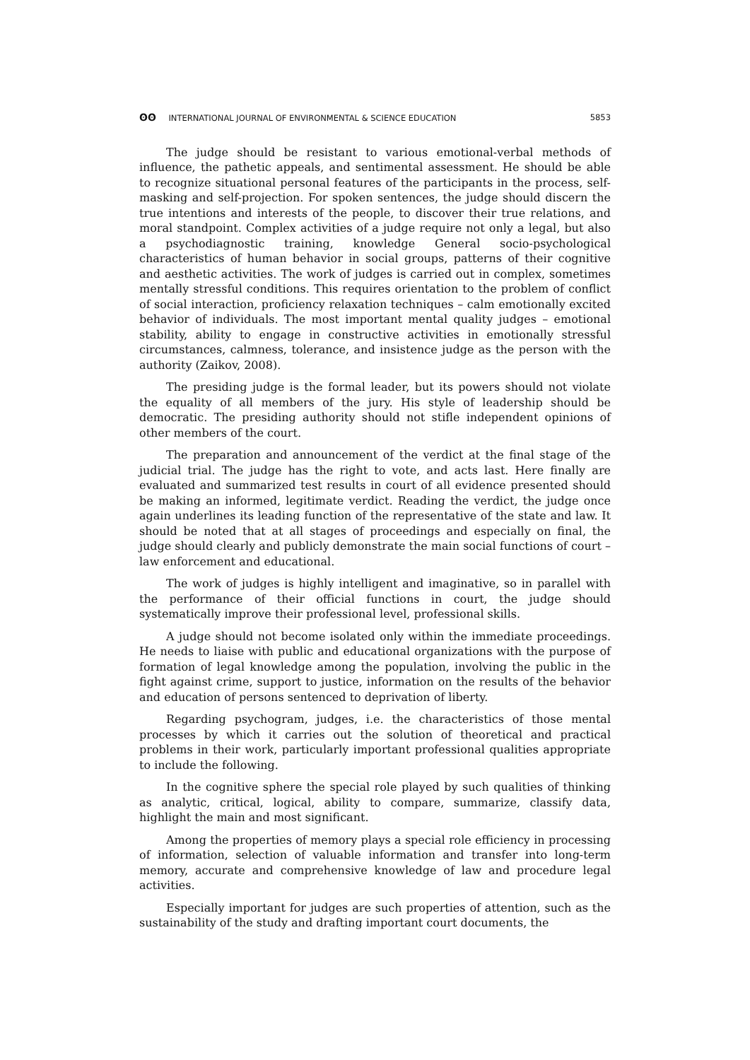ʘʘ INTERNATIONAL JOURNAL OF ENVIRONMENTAL & SCIENCE EDUCATION 5853
The judge should be resistant to various emotional-verbal methods of influence, the pathetic appeals, and sentimental assessment. He should be able to recognize situational personal features of the participants in the process, self-masking and self-projection. For spoken sentences, the judge should discern the true intentions and interests of the people, to discover their true relations, and moral standpoint. Complex activities of a judge require not only a legal, but also a psychodiagnostic training, knowledge General socio-psychological characteristics of human behavior in social groups, patterns of their cognitive and aesthetic activities. The work of judges is carried out in complex, sometimes mentally stressful conditions. This requires orientation to the problem of conflict of social interaction, proficiency relaxation techniques – calm emotionally excited behavior of individuals. The most important mental quality judges – emotional stability, ability to engage in constructive activities in emotionally stressful circumstances, calmness, tolerance, and insistence judge as the person with the authority (Zaikov, 2008).
The presiding judge is the formal leader, but its powers should not violate the equality of all members of the jury. His style of leadership should be democratic. The presiding authority should not stifle independent opinions of other members of the court.
The preparation and announcement of the verdict at the final stage of the judicial trial. The judge has the right to vote, and acts last. Here finally are evaluated and summarized test results in court of all evidence presented should be making an informed, legitimate verdict. Reading the verdict, the judge once again underlines its leading function of the representative of the state and law. It should be noted that at all stages of proceedings and especially on final, the judge should clearly and publicly demonstrate the main social functions of court – law enforcement and educational.
The work of judges is highly intelligent and imaginative, so in parallel with the performance of their official functions in court, the judge should systematically improve their professional level, professional skills.
A judge should not become isolated only within the immediate proceedings. He needs to liaise with public and educational organizations with the purpose of formation of legal knowledge among the population, involving the public in the fight against crime, support to justice, information on the results of the behavior and education of persons sentenced to deprivation of liberty.
Regarding psychogram, judges, i.e. the characteristics of those mental processes by which it carries out the solution of theoretical and practical problems in their work, particularly important professional qualities appropriate to include the following.
In the cognitive sphere the special role played by such qualities of thinking as analytic, critical, logical, ability to compare, summarize, classify data, highlight the main and most significant.
Among the properties of memory plays a special role efficiency in processing of information, selection of valuable information and transfer into long-term memory, accurate and comprehensive knowledge of law and procedure legal activities.
Especially important for judges are such properties of attention, such as the sustainability of the study and drafting important court documents, the